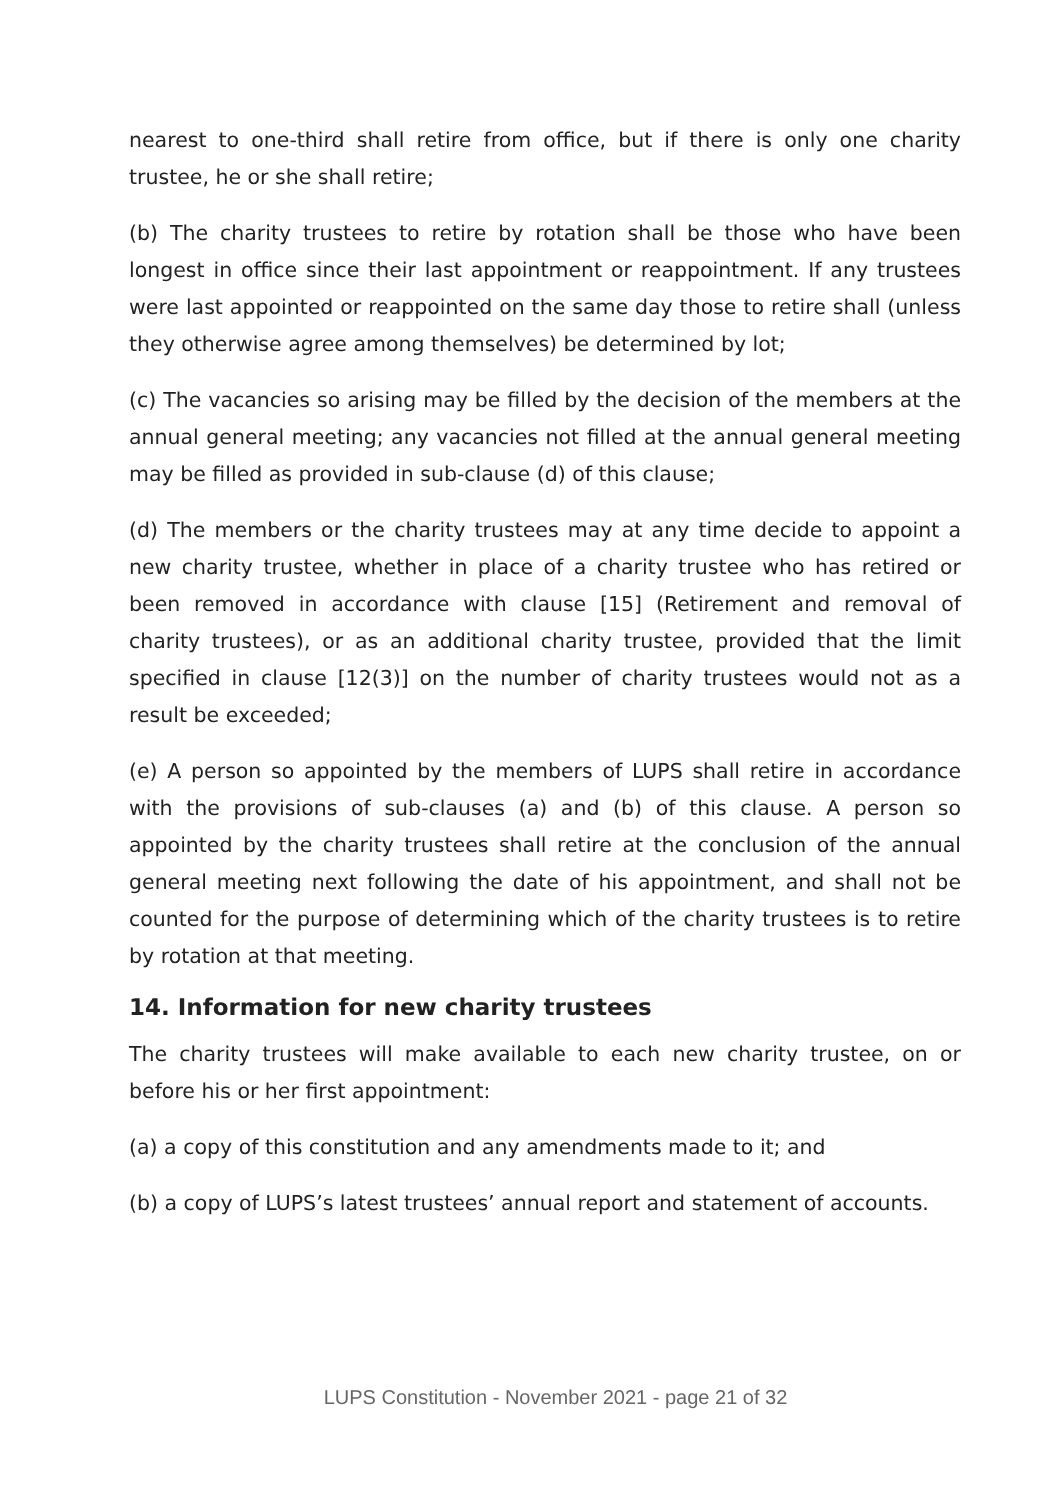nearest to one-third shall retire from office, but if there is only one charity trustee, he or she shall retire;
(b) The charity trustees to retire by rotation shall be those who have been longest in office since their last appointment or reappointment. If any trustees were last appointed or reappointed on the same day those to retire shall (unless they otherwise agree among themselves) be determined by lot;
(c) The vacancies so arising may be filled by the decision of the members at the annual general meeting; any vacancies not filled at the annual general meeting may be filled as provided in sub-clause (d) of this clause;
(d) The members or the charity trustees may at any time decide to appoint a new charity trustee, whether in place of a charity trustee who has retired or been removed in accordance with clause [15] (Retirement and removal of charity trustees), or as an additional charity trustee, provided that the limit specified in clause [12(3)] on the number of charity trustees would not as a result be exceeded;
(e) A person so appointed by the members of LUPS shall retire in accordance with the provisions of sub-clauses (a) and (b) of this clause. A person so appointed by the charity trustees shall retire at the conclusion of the annual general meeting next following the date of his appointment, and shall not be counted for the purpose of determining which of the charity trustees is to retire by rotation at that meeting.
14. Information for new charity trustees
The charity trustees will make available to each new charity trustee, on or before his or her first appointment:
(a) a copy of this constitution and any amendments made to it; and
(b) a copy of LUPS’s latest trustees’ annual report and statement of accounts.
LUPS Constitution - November 2021 - page 21 of 32